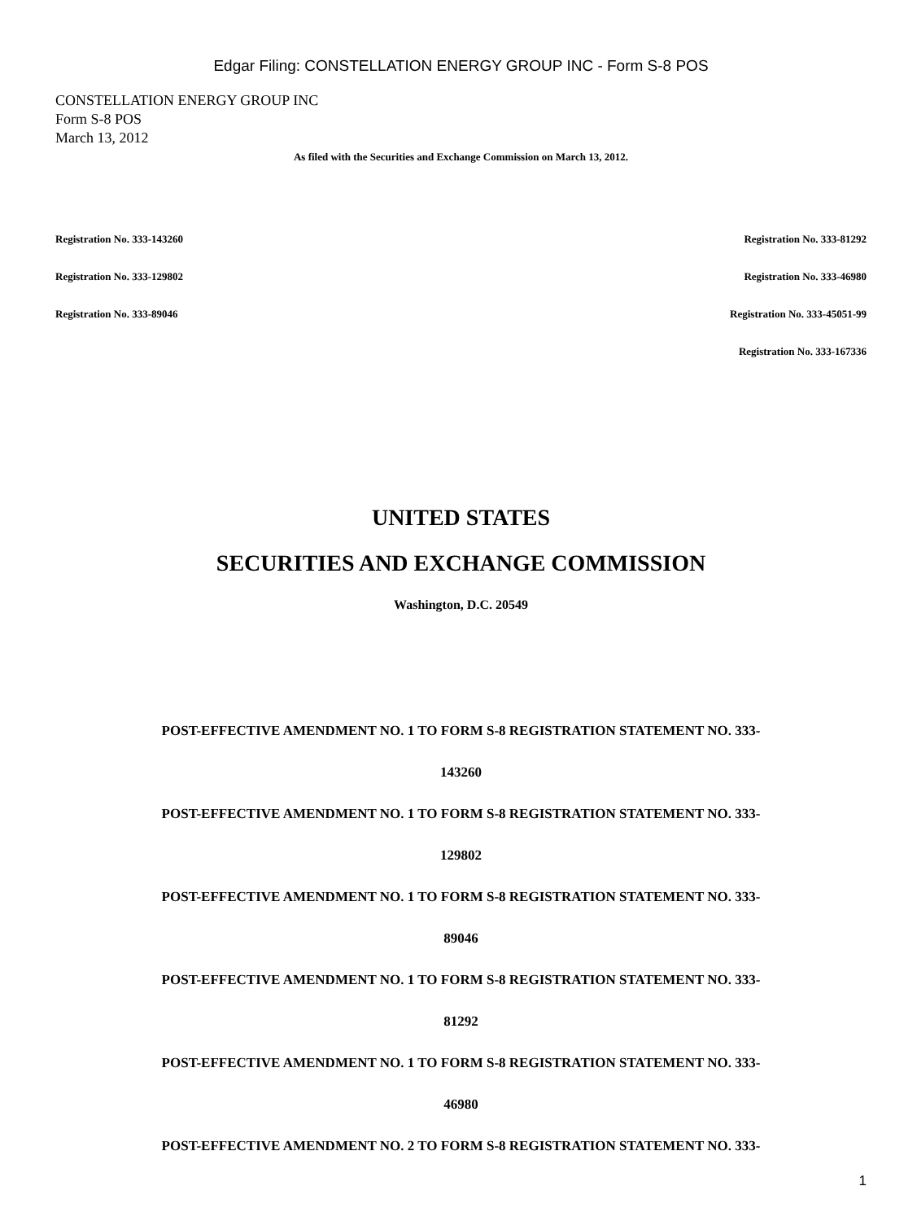Edgar Filing: CONSTELLATION ENERGY GROUP INC - Form S-8 POS
CONSTELLATION ENERGY GROUP INC
Form S-8 POS
March 13, 2012
As filed with the Securities and Exchange Commission on March 13, 2012.
Registration No. 333-143260 Registration No. 333-81292
Registration No. 333-129802 Registration No. 333-46980
Registration No. 333-89046 Registration No. 333-45051-99
Registration No. 333-167336
UNITED STATES
SECURITIES AND EXCHANGE COMMISSION
Washington, D.C. 20549
POST-EFFECTIVE AMENDMENT NO. 1 TO FORM S-8 REGISTRATION STATEMENT NO. 333-
143260
POST-EFFECTIVE AMENDMENT NO. 1 TO FORM S-8 REGISTRATION STATEMENT NO. 333-
129802
POST-EFFECTIVE AMENDMENT NO. 1 TO FORM S-8 REGISTRATION STATEMENT NO. 333-
89046
POST-EFFECTIVE AMENDMENT NO. 1 TO FORM S-8 REGISTRATION STATEMENT NO. 333-
81292
POST-EFFECTIVE AMENDMENT NO. 1 TO FORM S-8 REGISTRATION STATEMENT NO. 333-
46980
POST-EFFECTIVE AMENDMENT NO. 2 TO FORM S-8 REGISTRATION STATEMENT NO. 333-
1